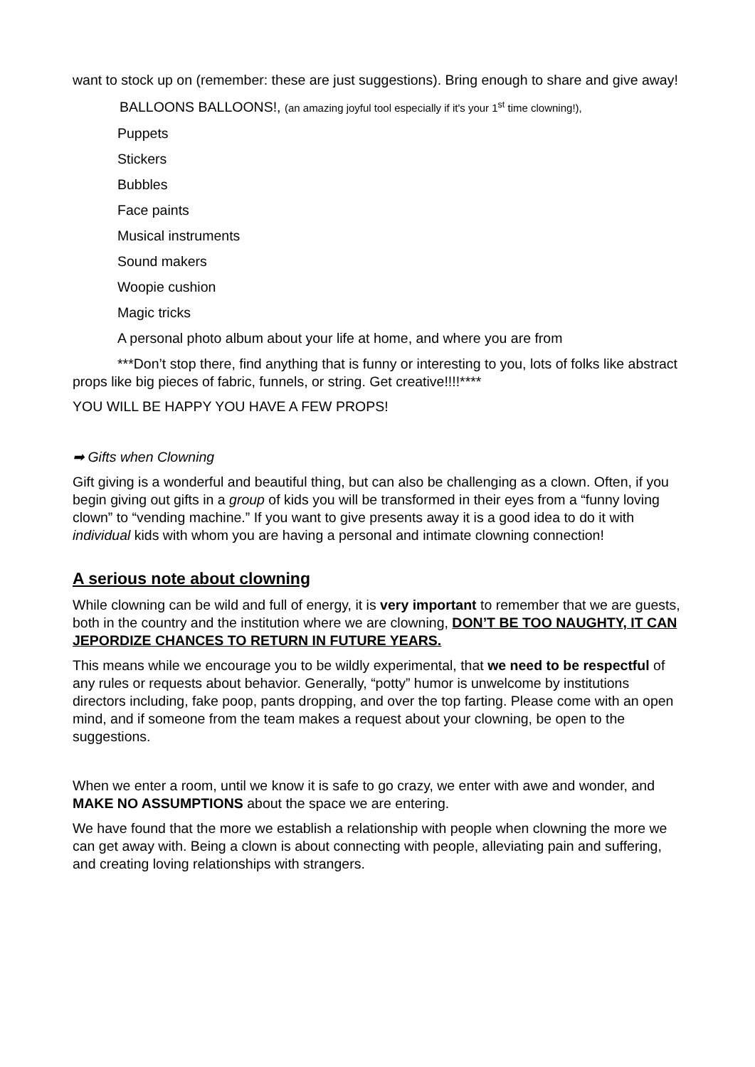want to stock up on (remember: these are just suggestions). Bring enough to share and give away!
BALLOONS BALLOONS!, (an amazing joyful tool especially if it's your 1<sup>st</sup> time clowning!),
Puppets
Stickers
Bubbles
Face paints
Musical instruments
Sound makers
Woopie cushion
Magic tricks
A personal photo album about your life at home, and where you are from
***Don’t stop there, find anything that is funny or interesting to you, lots of folks like abstract props like big pieces of fabric, funnels, or string. Get creative!!!!****
YOU WILL BE HAPPY YOU HAVE A FEW PROPS!
➡ Gifts when Clowning
Gift giving is a wonderful and beautiful thing, but can also be challenging as a clown. Often, if you begin giving out gifts in a group of kids you will be transformed in their eyes from a “funny loving clown” to “vending machine.” If you want to give presents away it is a good idea to do it with individual kids with whom you are having a personal and intimate clowning connection!
A serious note about clowning
While clowning can be wild and full of energy, it is very important to remember that we are guests, both in the country and the institution where we are clowning, DON’T BE TOO NAUGHTY, IT CAN JEPORDIZE CHANCES TO RETURN IN FUTURE YEARS.
This means while we encourage you to be wildly experimental, that we need to be respectful of any rules or requests about behavior. Generally, “potty” humor is unwelcome by institutions directors including, fake poop, pants dropping, and over the top farting. Please come with an open mind, and if someone from the team makes a request about your clowning, be open to the suggestions.
When we enter a room, until we know it is safe to go crazy, we enter with awe and wonder, and MAKE NO ASSUMPTIONS about the space we are entering.
We have found that the more we establish a relationship with people when clowning the more we can get away with. Being a clown is about connecting with people, alleviating pain and suffering, and creating loving relationships with strangers.